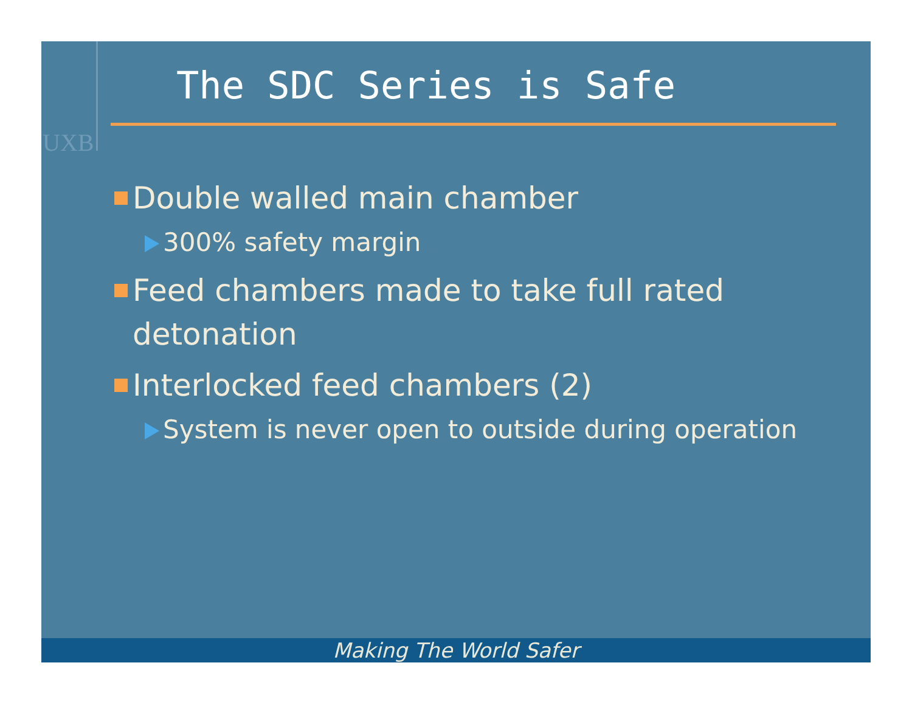UXB
The SDC Series is Safe
Double walled main chamber
300% safety margin
Feed chambers made to take full rated detonation
Interlocked feed chambers (2)
System is never open to outside during operation
Making The World Safer